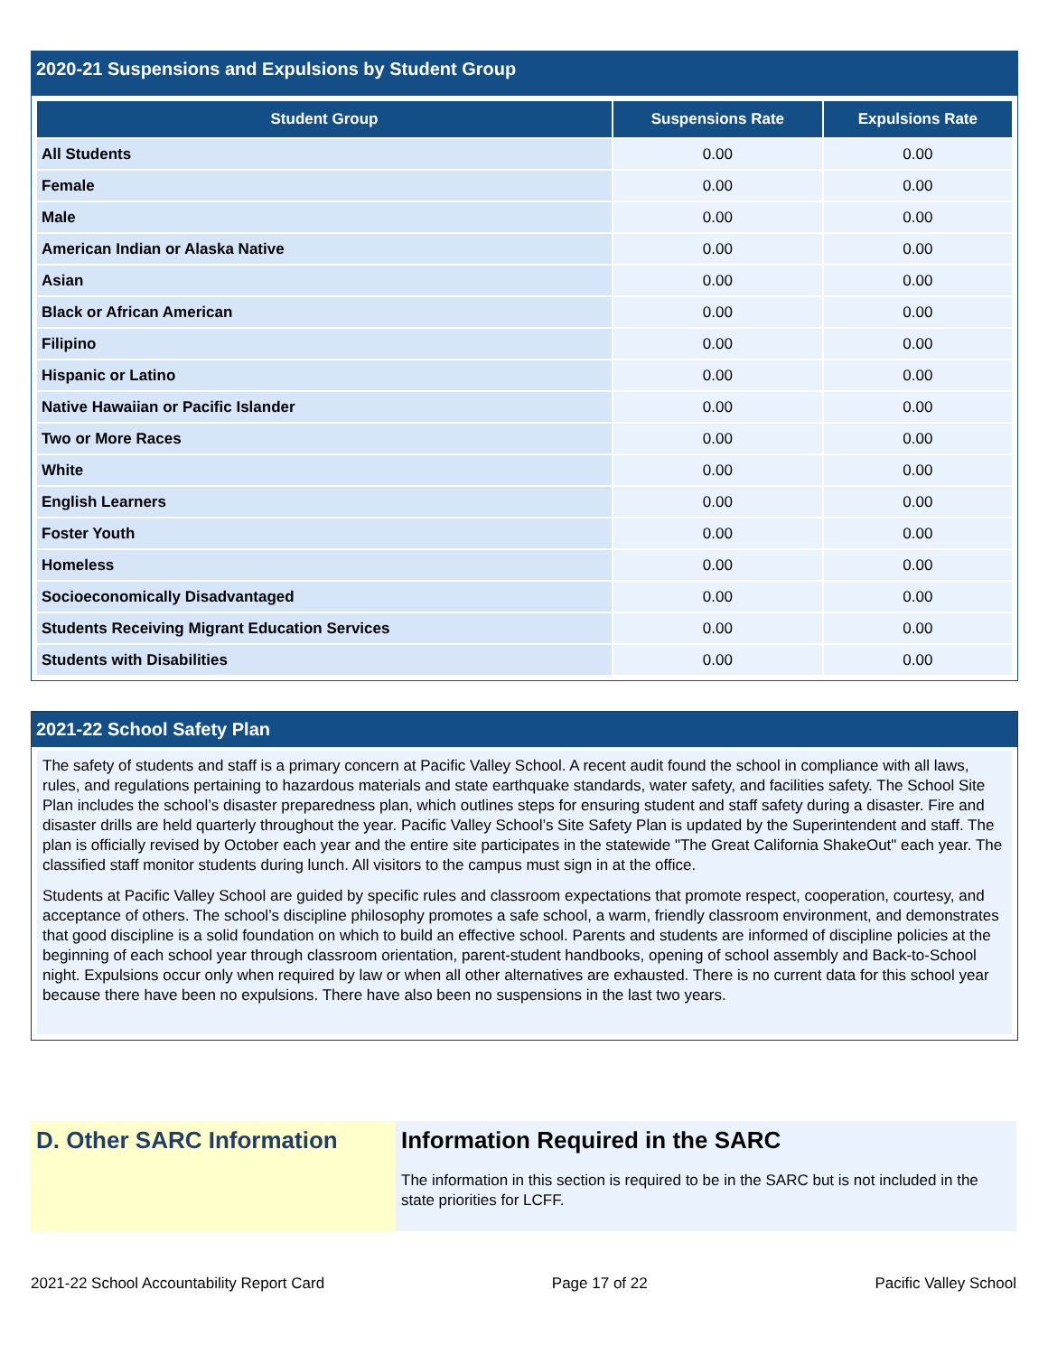2020-21 Suspensions and Expulsions by Student Group
| Student Group | Suspensions Rate | Expulsions Rate |
| --- | --- | --- |
| All Students | 0.00 | 0.00 |
| Female | 0.00 | 0.00 |
| Male | 0.00 | 0.00 |
| American Indian or Alaska Native | 0.00 | 0.00 |
| Asian | 0.00 | 0.00 |
| Black or African American | 0.00 | 0.00 |
| Filipino | 0.00 | 0.00 |
| Hispanic or Latino | 0.00 | 0.00 |
| Native Hawaiian or Pacific Islander | 0.00 | 0.00 |
| Two or More Races | 0.00 | 0.00 |
| White | 0.00 | 0.00 |
| English Learners | 0.00 | 0.00 |
| Foster Youth | 0.00 | 0.00 |
| Homeless | 0.00 | 0.00 |
| Socioeconomically Disadvantaged | 0.00 | 0.00 |
| Students Receiving Migrant Education Services | 0.00 | 0.00 |
| Students with Disabilities | 0.00 | 0.00 |
2021-22 School Safety Plan
The safety of students and staff is a primary concern at Pacific Valley School. A recent audit found the school in compliance with all laws, rules, and regulations pertaining to hazardous materials and state earthquake standards, water safety, and facilities safety. The School Site Plan includes the school’s disaster preparedness plan, which outlines steps for ensuring student and staff safety during a disaster. Fire and disaster drills are held quarterly throughout the year. Pacific Valley School’s Site Safety Plan is updated by the Superintendent and staff. The plan is officially revised by October each year and the entire site participates in the statewide "The Great California ShakeOut" each year. The classified staff monitor students during lunch. All visitors to the campus must sign in at the office.
Students at Pacific Valley School are guided by specific rules and classroom expectations that promote respect, cooperation, courtesy, and acceptance of others. The school’s discipline philosophy promotes a safe school, a warm, friendly classroom environment, and demonstrates that good discipline is a solid foundation on which to build an effective school. Parents and students are informed of discipline policies at the beginning of each school year through classroom orientation, parent-student handbooks, opening of school assembly and Back-to-School night. Expulsions occur only when required by law or when all other alternatives are exhausted. There is no current data for this school year because there have been no expulsions. There have also been no suspensions in the last two years.
D. Other SARC Information Information Required in the SARC
The information in this section is required to be in the SARC but is not included in the state priorities for LCFF.
2021-22 School Accountability Report Card Page 17 of 22 Pacific Valley School